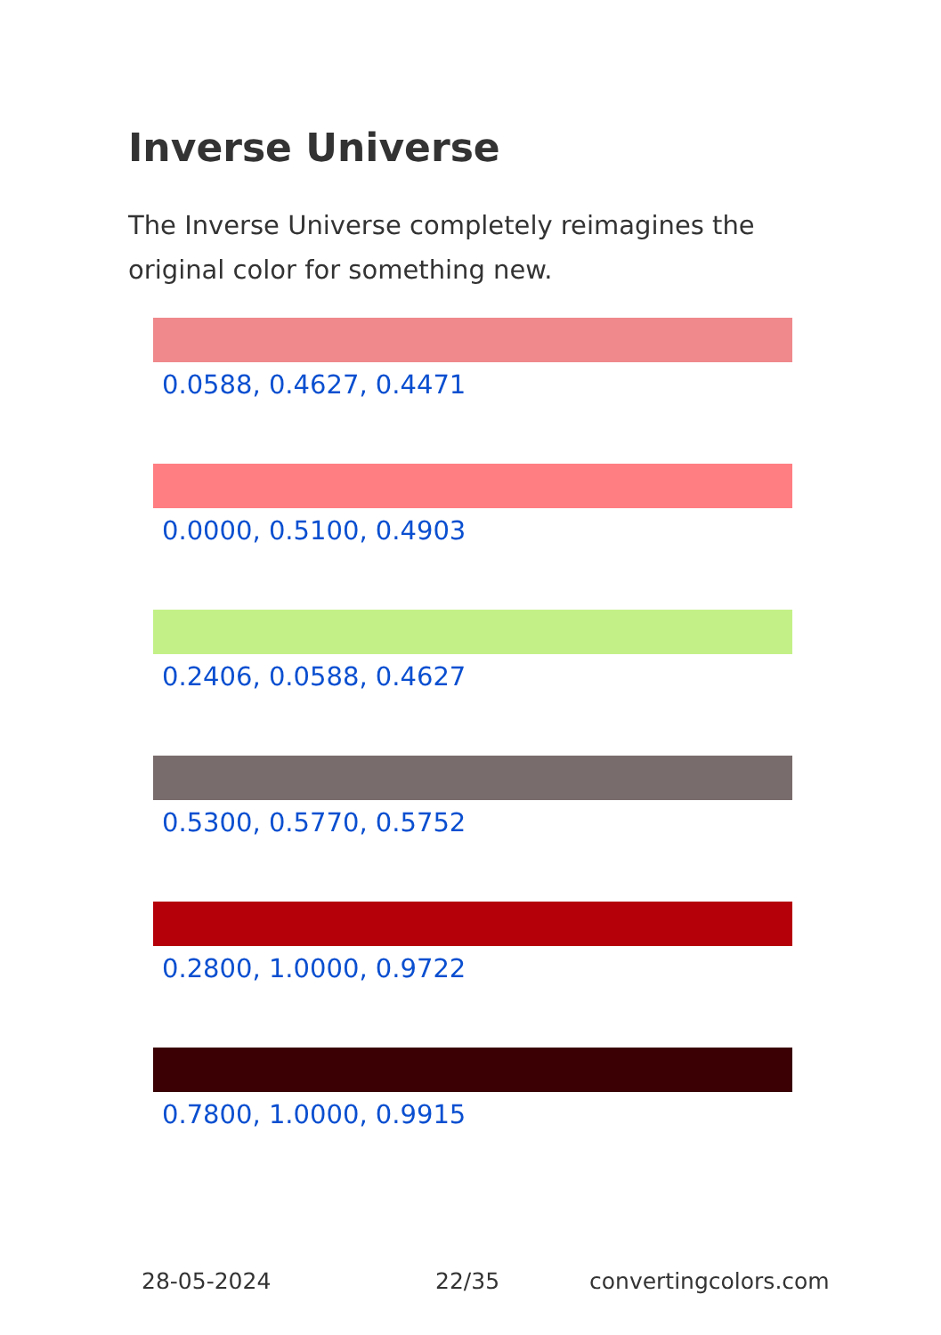Inverse Universe
The Inverse Universe completely reimagines the original color for something new.
0.0588, 0.4627, 0.4471
0.0000, 0.5100, 0.4903
0.2406, 0.0588, 0.4627
0.5300, 0.5770, 0.5752
0.2800, 1.0000, 0.9722
0.7800, 1.0000, 0.9915
28-05-2024 22/35 convertingcolors.com